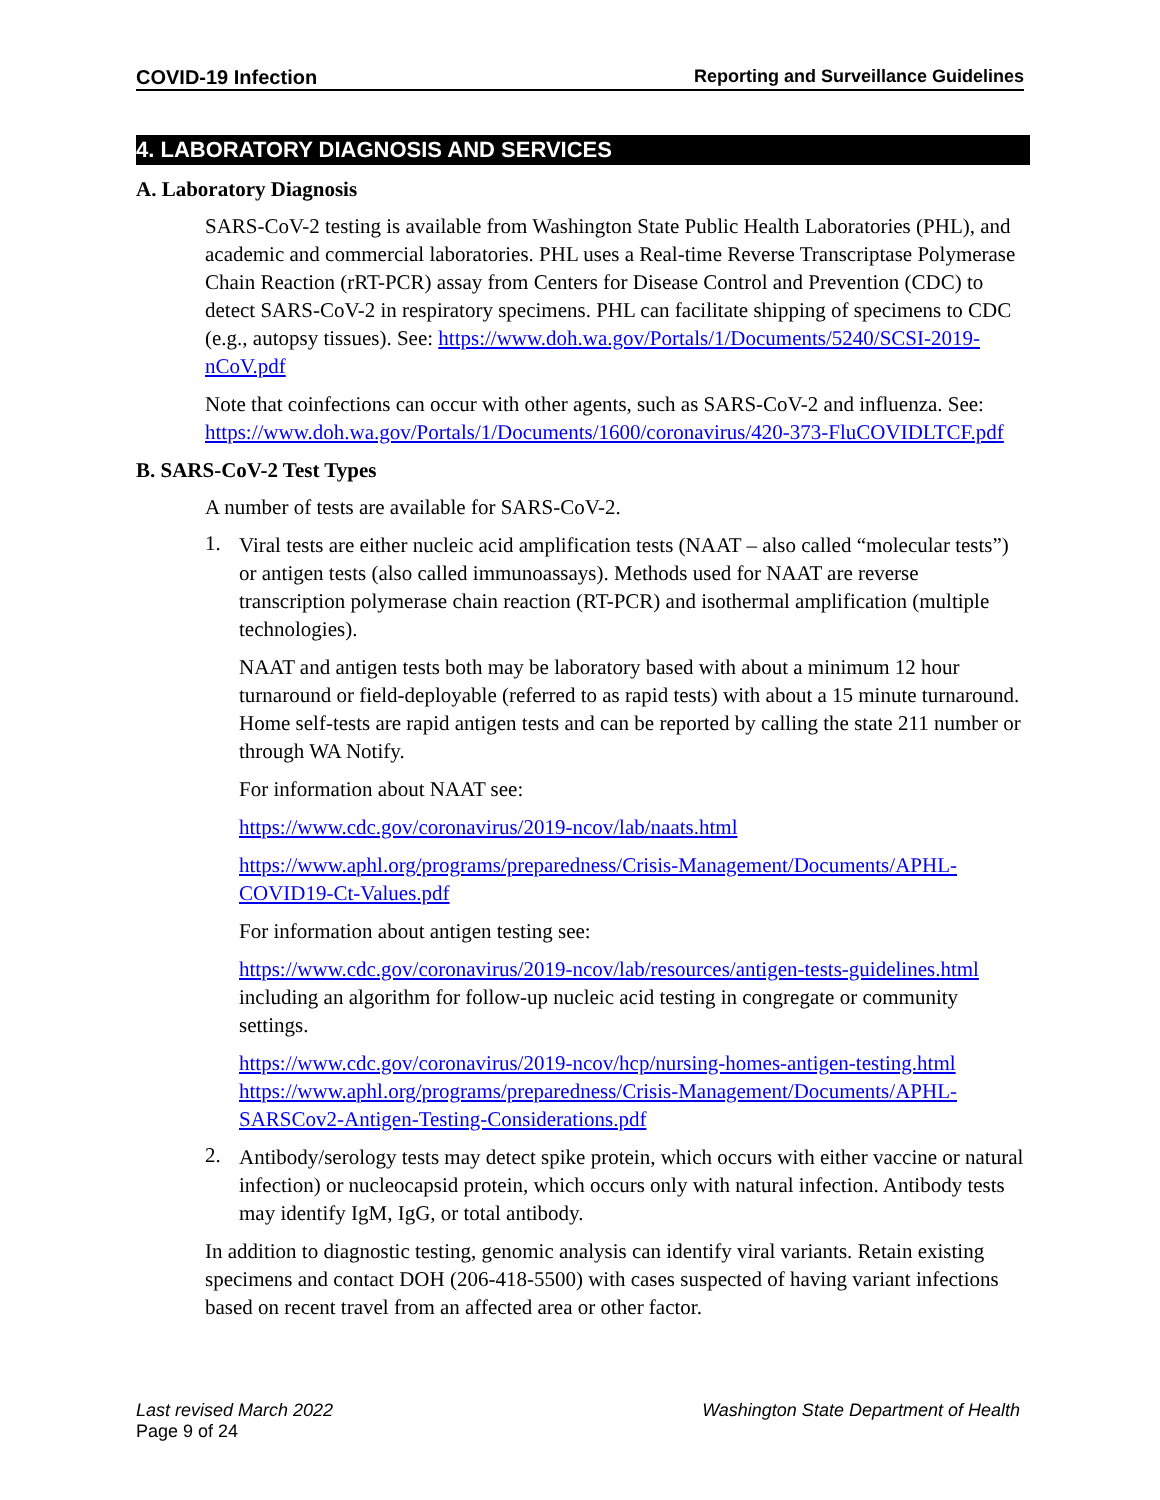COVID-19 Infection Reporting and Surveillance Guidelines
4. LABORATORY DIAGNOSIS AND SERVICES
A. Laboratory Diagnosis
SARS-CoV-2 testing is available from Washington State Public Health Laboratories (PHL), and academic and commercial laboratories. PHL uses a Real-time Reverse Transcriptase Polymerase Chain Reaction (rRT-PCR) assay from Centers for Disease Control and Prevention (CDC) to detect SARS-CoV-2 in respiratory specimens. PHL can facilitate shipping of specimens to CDC (e.g., autopsy tissues). See: https://www.doh.wa.gov/Portals/1/Documents/5240/SCSI-2019-nCoV.pdf
Note that coinfections can occur with other agents, such as SARS-CoV-2 and influenza. See: https://www.doh.wa.gov/Portals/1/Documents/1600/coronavirus/420-373-FluCOVIDLTCF.pdf
B. SARS-CoV-2 Test Types
A number of tests are available for SARS-CoV-2.
1.
Viral tests are either nucleic acid amplification tests (NAAT – also called “molecular tests”) or antigen tests (also called immunoassays). Methods used for NAAT are reverse transcription polymerase chain reaction (RT-PCR) and isothermal amplification (multiple technologies).
NAAT and antigen tests both may be laboratory based with about a minimum 12 hour turnaround or field-deployable (referred to as rapid tests) with about a 15 minute turnaround. Home self-tests are rapid antigen tests and can be reported by calling the state 211 number or through WA Notify.
For information about NAAT see:
https://www.cdc.gov/coronavirus/2019-ncov/lab/naats.html
https://www.aphl.org/programs/preparedness/Crisis-Management/Documents/APHL-COVID19-Ct-Values.pdf
For information about antigen testing see:
https://www.cdc.gov/coronavirus/2019-ncov/lab/resources/antigen-tests-guidelines.html including an algorithm for follow-up nucleic acid testing in congregate or community settings.
https://www.cdc.gov/coronavirus/2019-ncov/hcp/nursing-homes-antigen-testing.html
https://www.aphl.org/programs/preparedness/Crisis-Management/Documents/APHL-SARSCov2-Antigen-Testing-Considerations.pdf
2.
Antibody/serology tests may detect spike protein, which occurs with either vaccine or natural infection) or nucleocapsid protein, which occurs only with natural infection. Antibody tests may identify IgM, IgG, or total antibody.
In addition to diagnostic testing, genomic analysis can identify viral variants. Retain existing specimens and contact DOH (206-418-5500) with cases suspected of having variant infections based on recent travel from an affected area or other factor.
Last revised March 2022 Washington State Department of Health
Page 9 of 24